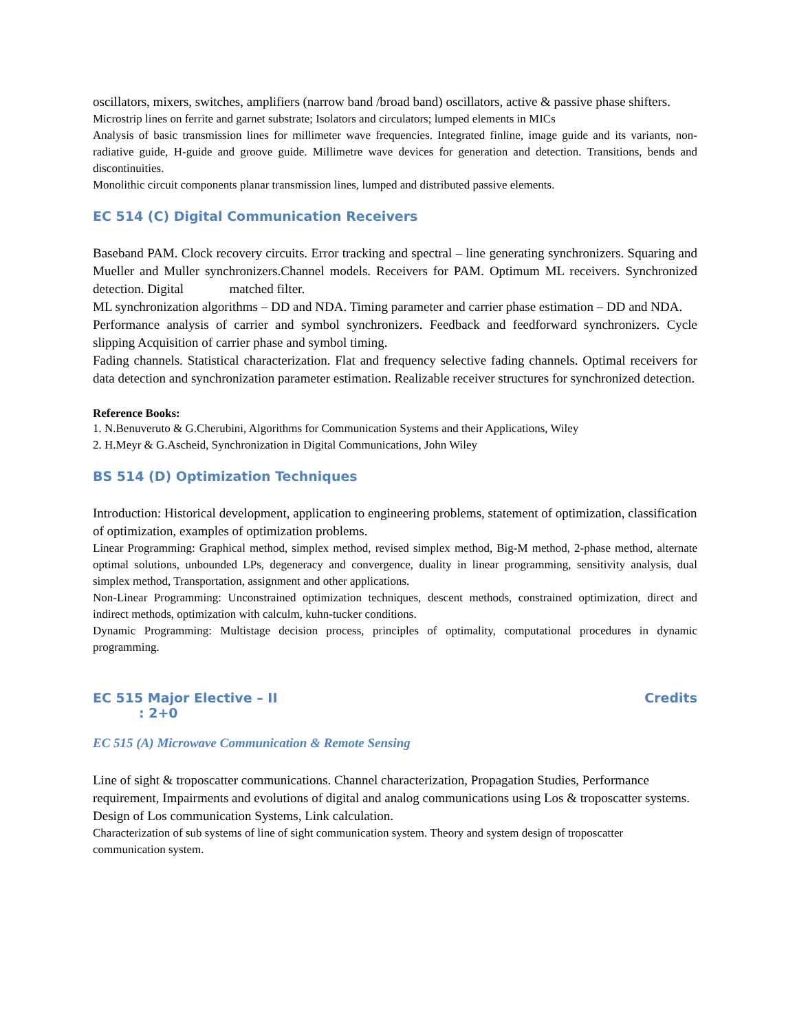oscillators, mixers, switches, amplifiers (narrow band /broad band) oscillators, active & passive phase shifters.
Microstrip lines on ferrite and garnet substrate; Isolators and circulators; lumped elements in MICs
Analysis of basic transmission lines for millimeter wave frequencies. Integrated finline, image guide and its variants, non-radiative guide, H-guide and groove guide. Millimetre wave devices for generation and detection. Transitions, bends and discontinuities.
Monolithic circuit components planar transmission lines, lumped and distributed passive elements.
EC 514 (C) Digital Communication Receivers
Baseband PAM. Clock recovery circuits. Error tracking and spectral – line generating synchronizers. Squaring and Mueller and Muller synchronizers.Channel models. Receivers for PAM. Optimum ML receivers. Synchronized detection. Digital matched filter.
ML synchronization algorithms – DD and NDA. Timing parameter and carrier phase estimation – DD and NDA.
Performance analysis of carrier and symbol synchronizers. Feedback and feedforward synchronizers. Cycle slipping Acquisition of carrier phase and symbol timing.
Fading channels. Statistical characterization. Flat and frequency selective fading channels. Optimal receivers for data detection and synchronization parameter estimation. Realizable receiver structures for synchronized detection.
Reference Books:
1. N.Benuveruto & G.Cherubini, Algorithms for Communication Systems and their Applications, Wiley
2. H.Meyr & G.Ascheid, Synchronization in Digital Communications, John Wiley
BS 514 (D) Optimization Techniques
Introduction: Historical development, application to engineering problems, statement of optimization, classification of optimization, examples of optimization problems.
Linear Programming: Graphical method, simplex method, revised simplex method, Big-M method, 2-phase method, alternate optimal solutions, unbounded LPs, degeneracy and convergence, duality in linear programming, sensitivity analysis, dual simplex method, Transportation, assignment and other applications.
Non-Linear Programming: Unconstrained optimization techniques, descent methods, constrained optimization, direct and indirect methods, optimization with calculm, kuhn-tucker conditions.
Dynamic Programming: Multistage decision process, principles of optimality, computational procedures in dynamic programming.
EC 515 Major Elective – II Credits
: 2+0
EC 515 (A) Microwave Communication & Remote Sensing
Line of sight & troposcatter communications. Channel characterization, Propagation Studies, Performance requirement, Impairments and evolutions of digital and analog communications using Los & troposcatter systems. Design of Los communication Systems, Link calculation.
Characterization of sub systems of line of sight communication system. Theory and system design of troposcatter communication system.